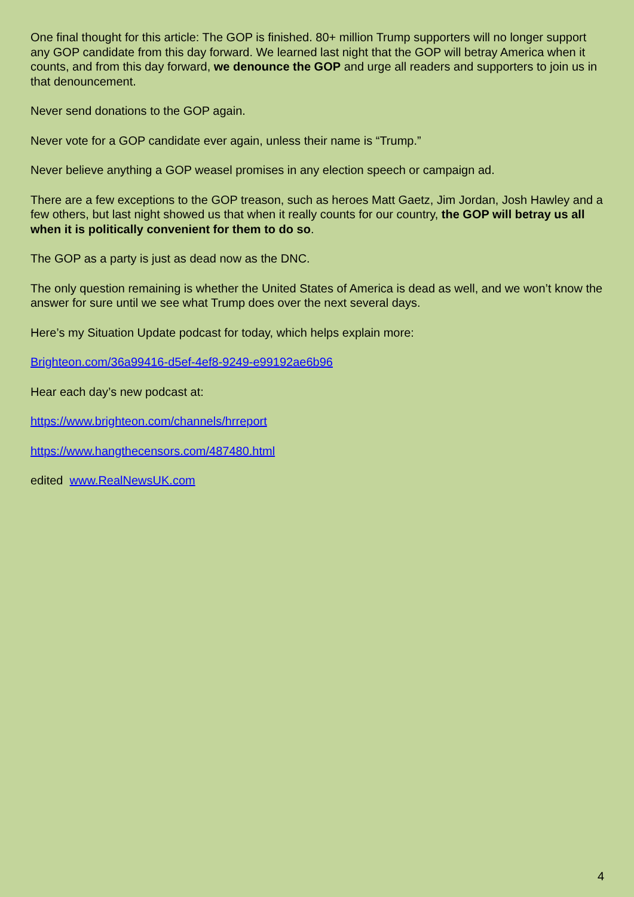One final thought for this article: The GOP is finished. 80+ million Trump supporters will no longer support any GOP candidate from this day forward. We learned last night that the GOP will betray America when it counts, and from this day forward, we denounce the GOP and urge all readers and supporters to join us in that denouncement.
Never send donations to the GOP again.
Never vote for a GOP candidate ever again, unless their name is “Trump.”
Never believe anything a GOP weasel promises in any election speech or campaign ad.
There are a few exceptions to the GOP treason, such as heroes Matt Gaetz, Jim Jordan, Josh Hawley and a few others, but last night showed us that when it really counts for our country, the GOP will betray us all when it is politically convenient for them to do so.
The GOP as a party is just as dead now as the DNC.
The only question remaining is whether the United States of America is dead as well, and we won’t know the answer for sure until we see what Trump does over the next several days.
Here’s my Situation Update podcast for today, which helps explain more:
Brighteon.com/36a99416-d5ef-4ef8-9249-e99192ae6b96
Hear each day’s new podcast at:
https://www.brighteon.com/channels/hrreport
https://www.hangthecensors.com/487480.html
edited www.RealNewsUK.com
4